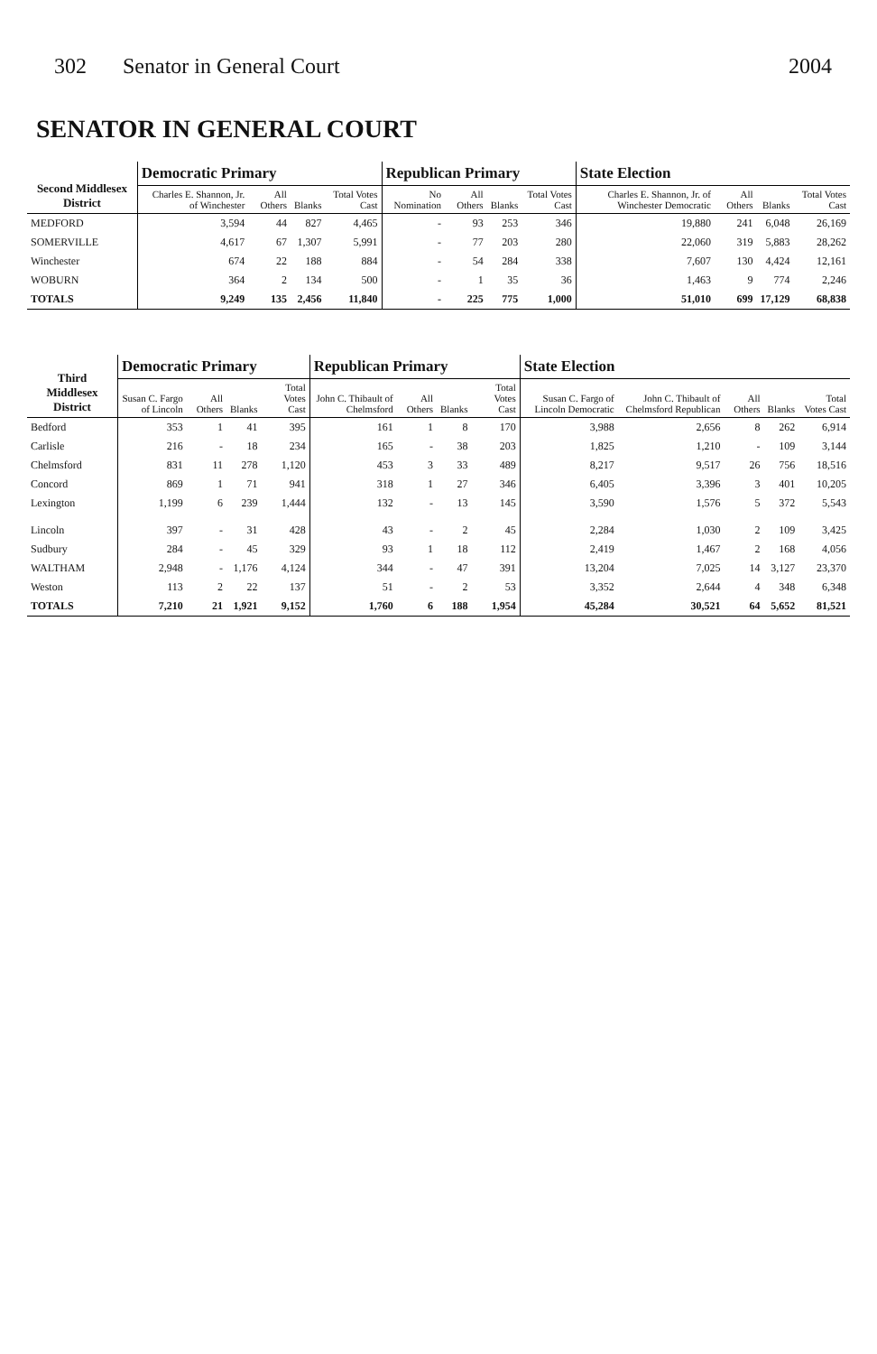302 Senator in General Court 2004
SENATOR IN GENERAL COURT
| Second Middlesex District | Democratic Primary | | | | Republican Primary | | | | State Election | | | |
| --- | --- | --- | --- | --- | --- | --- | --- | --- | --- | --- | --- | --- |
| | Charles E. Shannon, Jr. of Winchester | All Others | Blanks | Total Votes Cast | No Nomination | All Others | Blanks | Total Votes Cast | Charles E. Shannon, Jr. of Winchester Democratic | All Others | Blanks | Total Votes Cast |
| MEDFORD | 3,594 | 44 | 827 | 4,465 | - | 93 | 253 | 346 | 19,880 | 241 | 6,048 | 26,169 |
| SOMERVILLE | 4,617 | 67 | 1,307 | 5,991 | - | 77 | 203 | 280 | 22,060 | 319 | 5,883 | 28,262 |
| Winchester | 674 | 22 | 188 | 884 | - | 54 | 284 | 338 | 7,607 | 130 | 4,424 | 12,161 |
| WOBURN | 364 | 2 | 134 | 500 | - | 1 | 35 | 36 | 1,463 | 9 | 774 | 2,246 |
| TOTALS | 9,249 | 135 | 2,456 | 11,840 | - | 225 | 775 | 1,000 | 51,010 | 699 | 17,129 | 68,838 |
| Third Middlesex District | Democratic Primary | | | | Republican Primary | | | | State Election | | | | |
| --- | --- | --- | --- | --- | --- | --- | --- | --- | --- | --- | --- | --- | --- |
| | Susan C. Fargo of Lincoln | All Others | Blanks | Total Votes Cast | John C. Thibault of Chelmsford | All Others | Blanks | Total Votes Cast | Susan C. Fargo of Lincoln Democratic | John C. Thibault of Chelmsford Republican | All Others | Blanks | Total Votes Cast |
| Bedford | 353 | 1 | 41 | 395 | 161 | 1 | 8 | 170 | 3,988 | 2,656 | 8 | 262 | 6,914 |
| Carlisle | 216 | - | 18 | 234 | 165 | - | 38 | 203 | 1,825 | 1,210 | - | 109 | 3,144 |
| Chelmsford | 831 | 11 | 278 | 1,120 | 453 | 3 | 33 | 489 | 8,217 | 9,517 | 26 | 756 | 18,516 |
| Concord | 869 | 1 | 71 | 941 | 318 | 1 | 27 | 346 | 6,405 | 3,396 | 3 | 401 | 10,205 |
| Lexington | 1,199 | 6 | 239 | 1,444 | 132 | - | 13 | 145 | 3,590 | 1,576 | 5 | 372 | 5,543 |
| Lincoln | 397 | - | 31 | 428 | 43 | - | 2 | 45 | 2,284 | 1,030 | 2 | 109 | 3,425 |
| Sudbury | 284 | - | 45 | 329 | 93 | 1 | 18 | 112 | 2,419 | 1,467 | 2 | 168 | 4,056 |
| WALTHAM | 2,948 | - | 1,176 | 4,124 | 344 | - | 47 | 391 | 13,204 | 7,025 | 14 | 3,127 | 23,370 |
| Weston | 113 | 2 | 22 | 137 | 51 | - | 2 | 53 | 3,352 | 2,644 | 4 | 348 | 6,348 |
| TOTALS | 7,210 | 21 | 1,921 | 9,152 | 1,760 | 6 | 188 | 1,954 | 45,284 | 30,521 | 64 | 5,652 | 81,521 |